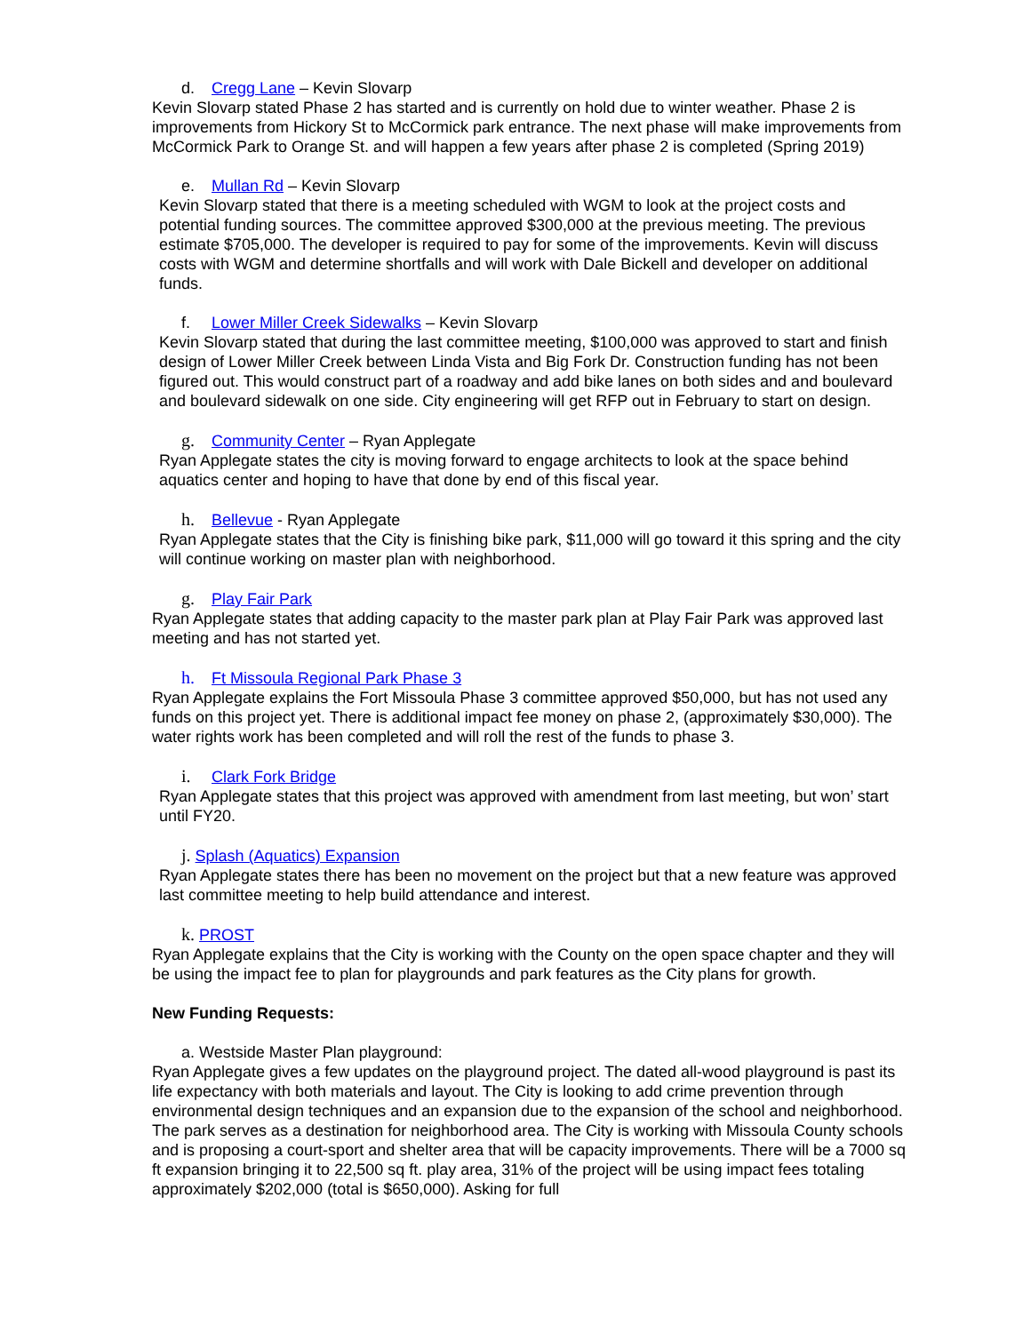d. Cregg Lane – Kevin Slovarp
Kevin Slovarp stated Phase 2 has started and is currently on hold due to winter weather. Phase 2 is improvements from Hickory St to McCormick park entrance. The next phase will make improvements from McCormick Park to Orange St. and will happen a few years after phase 2 is completed (Spring 2019)
e. Mullan Rd – Kevin Slovarp
Kevin Slovarp stated that there is a meeting scheduled with WGM to look at the project costs and potential funding sources. The committee approved $300,000 at the previous meeting. The previous estimate $705,000. The developer is required to pay for some of the improvements. Kevin will discuss costs with WGM and determine shortfalls and will work with Dale Bickell and developer on additional funds.
f. Lower Miller Creek Sidewalks – Kevin Slovarp
Kevin Slovarp stated that during the last committee meeting, $100,000 was approved to start and finish design of Lower Miller Creek between Linda Vista and Big Fork Dr. Construction funding has not been figured out. This would construct part of a roadway and add bike lanes on both sides and and boulevard and boulevard sidewalk on one side. City engineering will get RFP out in February to start on design.
g. Community Center – Ryan Applegate
Ryan Applegate states the city is moving forward to engage architects to look at the space behind aquatics center and hoping to have that done by end of this fiscal year.
h. Bellevue - Ryan Applegate
Ryan Applegate states that the City is finishing bike park, $11,000 will go toward it this spring and the city will continue working on master plan with neighborhood.
g. Play Fair Park
Ryan Applegate states that adding capacity to the master park plan at Play Fair Park was approved last meeting and has not started yet.
h. Ft Missoula Regional Park Phase 3
Ryan Applegate explains the Fort Missoula Phase 3 committee approved $50,000, but has not used any funds on this project yet. There is additional impact fee money on phase 2, (approximately $30,000). The water rights work has been completed and will roll the rest of the funds to phase 3.
i. Clark Fork Bridge
Ryan Applegate states that this project was approved with amendment from last meeting, but won’ start until FY20.
j. Splash (Aquatics) Expansion
Ryan Applegate states there has been no movement on the project but that a new feature was approved last committee meeting to help build attendance and interest.
k. PROST
Ryan Applegate explains that the City is working with the County on the open space chapter and they will be using the impact fee to plan for playgrounds and park features as the City plans for growth.
New Funding Requests:
a. Westside Master Plan playground:
Ryan Applegate gives a few updates on the playground project. The dated all-wood playground is past its life expectancy with both materials and layout. The City is looking to add crime prevention through environmental design techniques and an expansion due to the expansion of the school and neighborhood. The park serves as a destination for neighborhood area. The City is working with Missoula County schools and is proposing a court-sport and shelter area that will be capacity improvements. There will be a 7000 sq ft expansion bringing it to 22,500 sq ft. play area, 31% of the project will be using impact fees totaling approximately $202,000 (total is $650,000). Asking for full